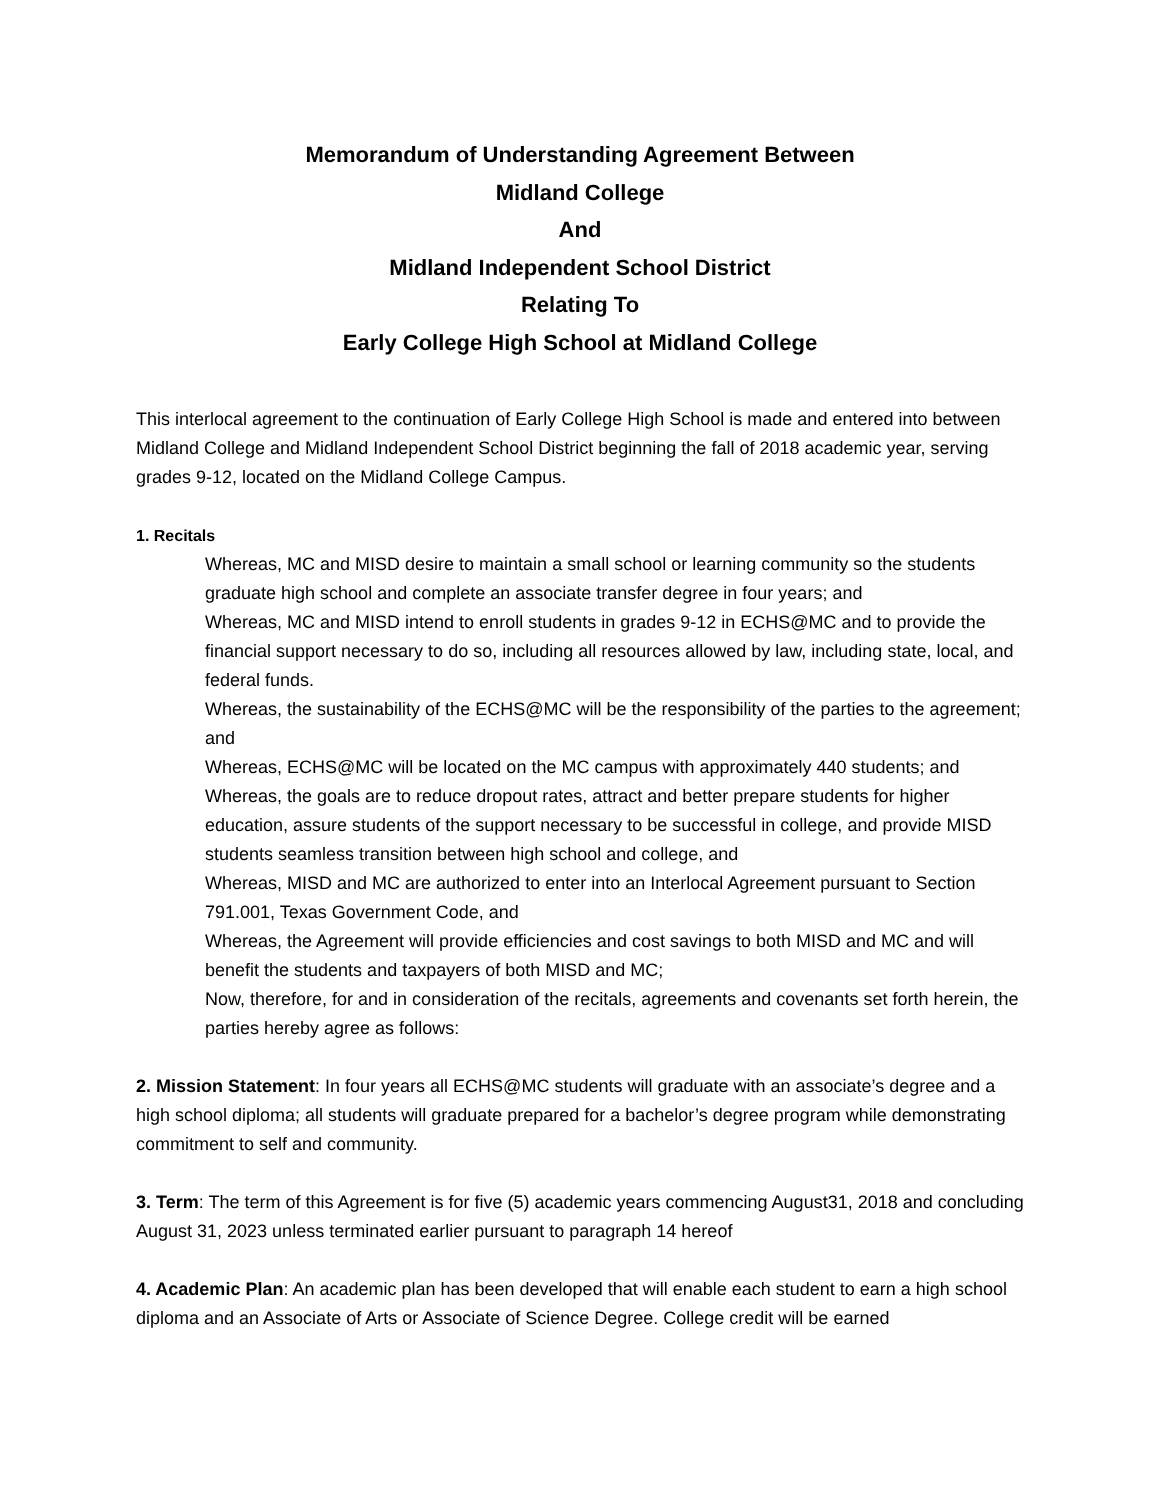Memorandum of Understanding Agreement Between
Midland College
And
Midland Independent School District
Relating To
Early College High School at Midland College
This interlocal agreement to the continuation of Early College High School is made and entered into between Midland College and Midland Independent School District beginning the fall of 2018 academic year, serving grades 9-12, located on the Midland College Campus.
1. Recitals
Whereas, MC and MISD desire to maintain a small school or learning community so the students graduate high school and complete an associate transfer degree in four years; and
Whereas, MC and MISD intend to enroll students in grades 9-12 in ECHS@MC and to provide the financial support necessary to do so, including all resources allowed by law, including state, local, and federal funds.
Whereas, the sustainability of the ECHS@MC will be the responsibility of the parties to the agreement; and
Whereas, ECHS@MC will be located on the MC campus with approximately 440 students; and
Whereas, the goals are to reduce dropout rates, attract and better prepare students for higher education, assure students of the support necessary to be successful in college, and provide MISD students seamless transition between high school and college, and
Whereas, MISD and MC are authorized to enter into an Interlocal Agreement pursuant to Section 791.001, Texas Government Code, and
Whereas, the Agreement will provide efficiencies and cost savings to both MISD and MC and will benefit the students and taxpayers of both MISD and MC;
Now, therefore, for and in consideration of the recitals, agreements and covenants set forth herein, the parties hereby agree as follows:
2. Mission Statement: In four years all ECHS@MC students will graduate with an associate’s degree and a high school diploma; all students will graduate prepared for a bachelor’s degree program while demonstrating commitment to self and community.
3. Term: The term of this Agreement is for five (5) academic years commencing August31, 2018 and concluding August 31, 2023 unless terminated earlier pursuant to paragraph 14 hereof
4. Academic Plan: An academic plan has been developed that will enable each student to earn a high school diploma and an Associate of Arts or Associate of Science Degree. College credit will be earned